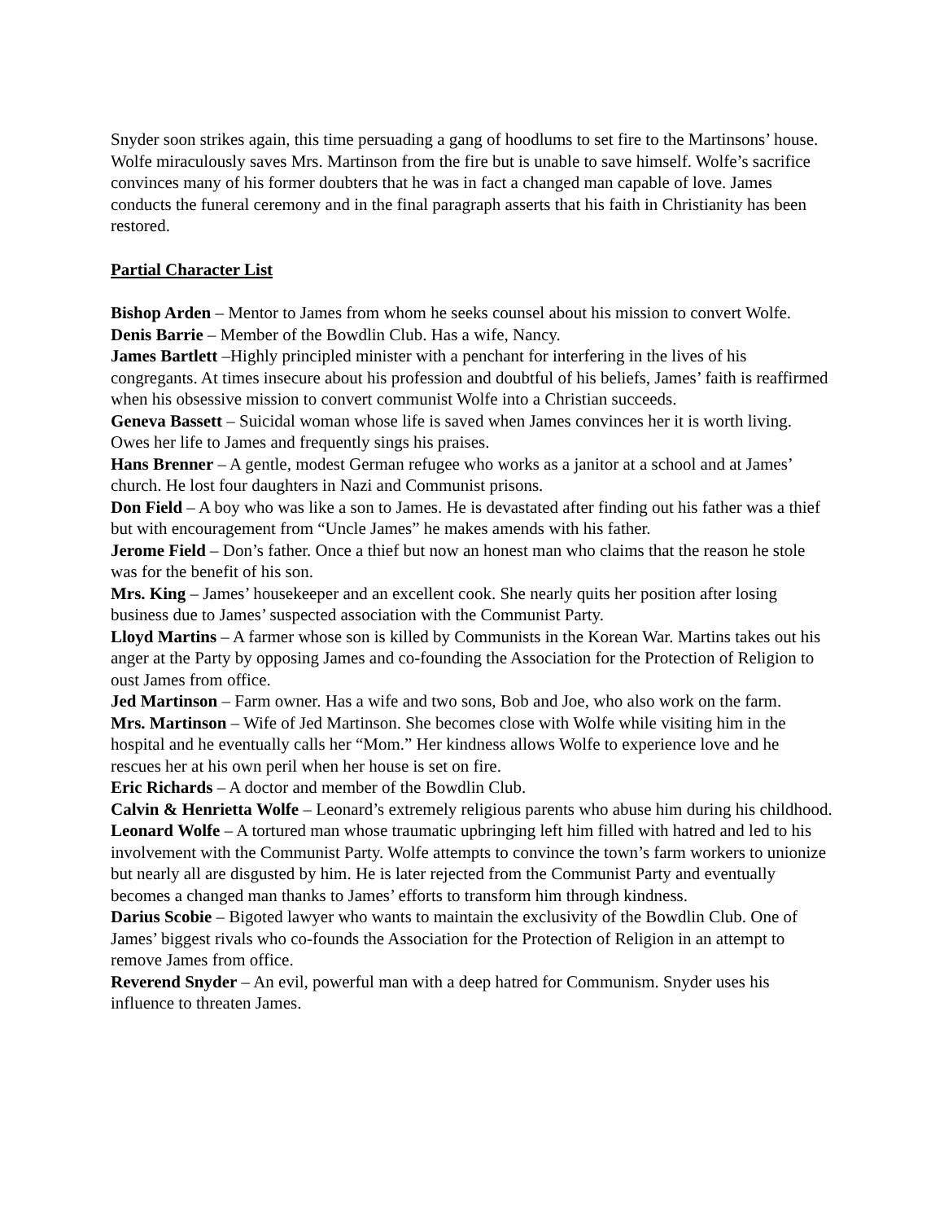Snyder soon strikes again, this time persuading a gang of hoodlums to set fire to the Martinsons’ house. Wolfe miraculously saves Mrs. Martinson from the fire but is unable to save himself. Wolfe’s sacrifice convinces many of his former doubters that he was in fact a changed man capable of love. James conducts the funeral ceremony and in the final paragraph asserts that his faith in Christianity has been restored.
Partial Character List
Bishop Arden – Mentor to James from whom he seeks counsel about his mission to convert Wolfe.
Denis Barrie – Member of the Bowdlin Club. Has a wife, Nancy.
James Bartlett –Highly principled minister with a penchant for interfering in the lives of his congregants. At times insecure about his profession and doubtful of his beliefs, James’ faith is reaffirmed when his obsessive mission to convert communist Wolfe into a Christian succeeds.
Geneva Bassett – Suicidal woman whose life is saved when James convinces her it is worth living. Owes her life to James and frequently sings his praises.
Hans Brenner – A gentle, modest German refugee who works as a janitor at a school and at James’ church. He lost four daughters in Nazi and Communist prisons.
Don Field – A boy who was like a son to James. He is devastated after finding out his father was a thief but with encouragement from “Uncle James” he makes amends with his father.
Jerome Field – Don’s father. Once a thief but now an honest man who claims that the reason he stole was for the benefit of his son.
Mrs. King – James’ housekeeper and an excellent cook. She nearly quits her position after losing business due to James’ suspected association with the Communist Party.
Lloyd Martins – A farmer whose son is killed by Communists in the Korean War. Martins takes out his anger at the Party by opposing James and co-founding the Association for the Protection of Religion to oust James from office.
Jed Martinson – Farm owner. Has a wife and two sons, Bob and Joe, who also work on the farm.
Mrs. Martinson – Wife of Jed Martinson. She becomes close with Wolfe while visiting him in the hospital and he eventually calls her “Mom.” Her kindness allows Wolfe to experience love and he rescues her at his own peril when her house is set on fire.
Eric Richards – A doctor and member of the Bowdlin Club.
Calvin & Henrietta Wolfe – Leonard’s extremely religious parents who abuse him during his childhood.
Leonard Wolfe – A tortured man whose traumatic upbringing left him filled with hatred and led to his involvement with the Communist Party. Wolfe attempts to convince the town’s farm workers to unionize but nearly all are disgusted by him. He is later rejected from the Communist Party and eventually becomes a changed man thanks to James’ efforts to transform him through kindness.
Darius Scobie – Bigoted lawyer who wants to maintain the exclusivity of the Bowdlin Club. One of James’ biggest rivals who co-founds the Association for the Protection of Religion in an attempt to remove James from office.
Reverend Snyder – An evil, powerful man with a deep hatred for Communism. Snyder uses his influence to threaten James.